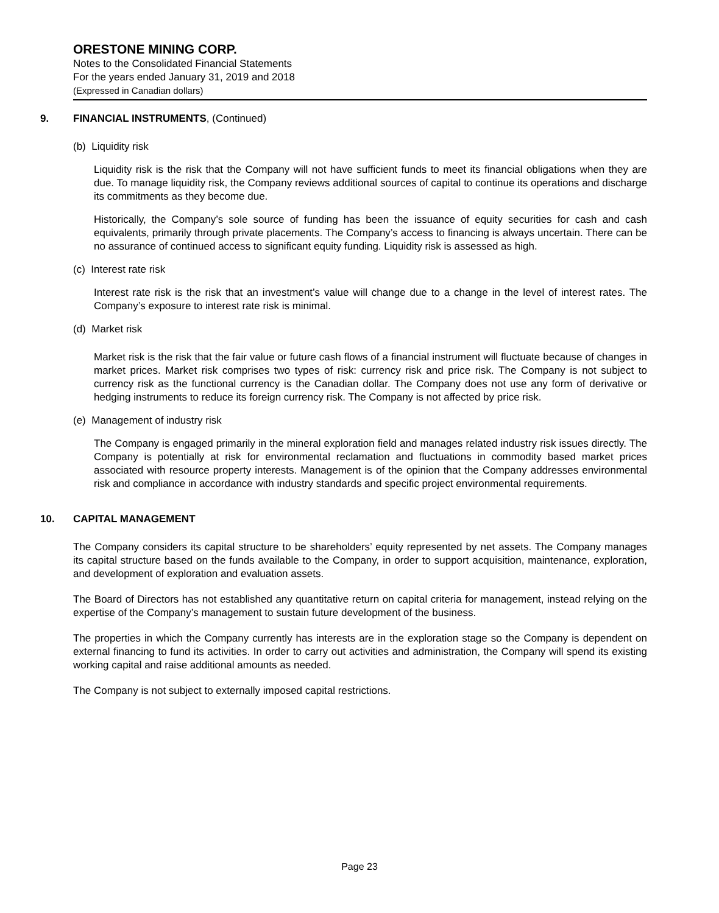ORESTONE MINING CORP.
Notes to the Consolidated Financial Statements
For the years ended January 31, 2019 and 2018
(Expressed in Canadian dollars)
9. FINANCIAL INSTRUMENTS, (Continued)
(b) Liquidity risk
Liquidity risk is the risk that the Company will not have sufficient funds to meet its financial obligations when they are due. To manage liquidity risk, the Company reviews additional sources of capital to continue its operations and discharge its commitments as they become due.
Historically, the Company’s sole source of funding has been the issuance of equity securities for cash and cash equivalents, primarily through private placements. The Company’s access to financing is always uncertain. There can be no assurance of continued access to significant equity funding. Liquidity risk is assessed as high.
(c) Interest rate risk
Interest rate risk is the risk that an investment’s value will change due to a change in the level of interest rates. The Company’s exposure to interest rate risk is minimal.
(d) Market risk
Market risk is the risk that the fair value or future cash flows of a financial instrument will fluctuate because of changes in market prices. Market risk comprises two types of risk: currency risk and price risk. The Company is not subject to currency risk as the functional currency is the Canadian dollar. The Company does not use any form of derivative or hedging instruments to reduce its foreign currency risk. The Company is not affected by price risk.
(e) Management of industry risk
The Company is engaged primarily in the mineral exploration field and manages related industry risk issues directly. The Company is potentially at risk for environmental reclamation and fluctuations in commodity based market prices associated with resource property interests. Management is of the opinion that the Company addresses environmental risk and compliance in accordance with industry standards and specific project environmental requirements.
10. CAPITAL MANAGEMENT
The Company considers its capital structure to be shareholders’ equity represented by net assets. The Company manages its capital structure based on the funds available to the Company, in order to support acquisition, maintenance, exploration, and development of exploration and evaluation assets.
The Board of Directors has not established any quantitative return on capital criteria for management, instead relying on the expertise of the Company’s management to sustain future development of the business.
The properties in which the Company currently has interests are in the exploration stage so the Company is dependent on external financing to fund its activities. In order to carry out activities and administration, the Company will spend its existing working capital and raise additional amounts as needed.
The Company is not subject to externally imposed capital restrictions.
Page 23